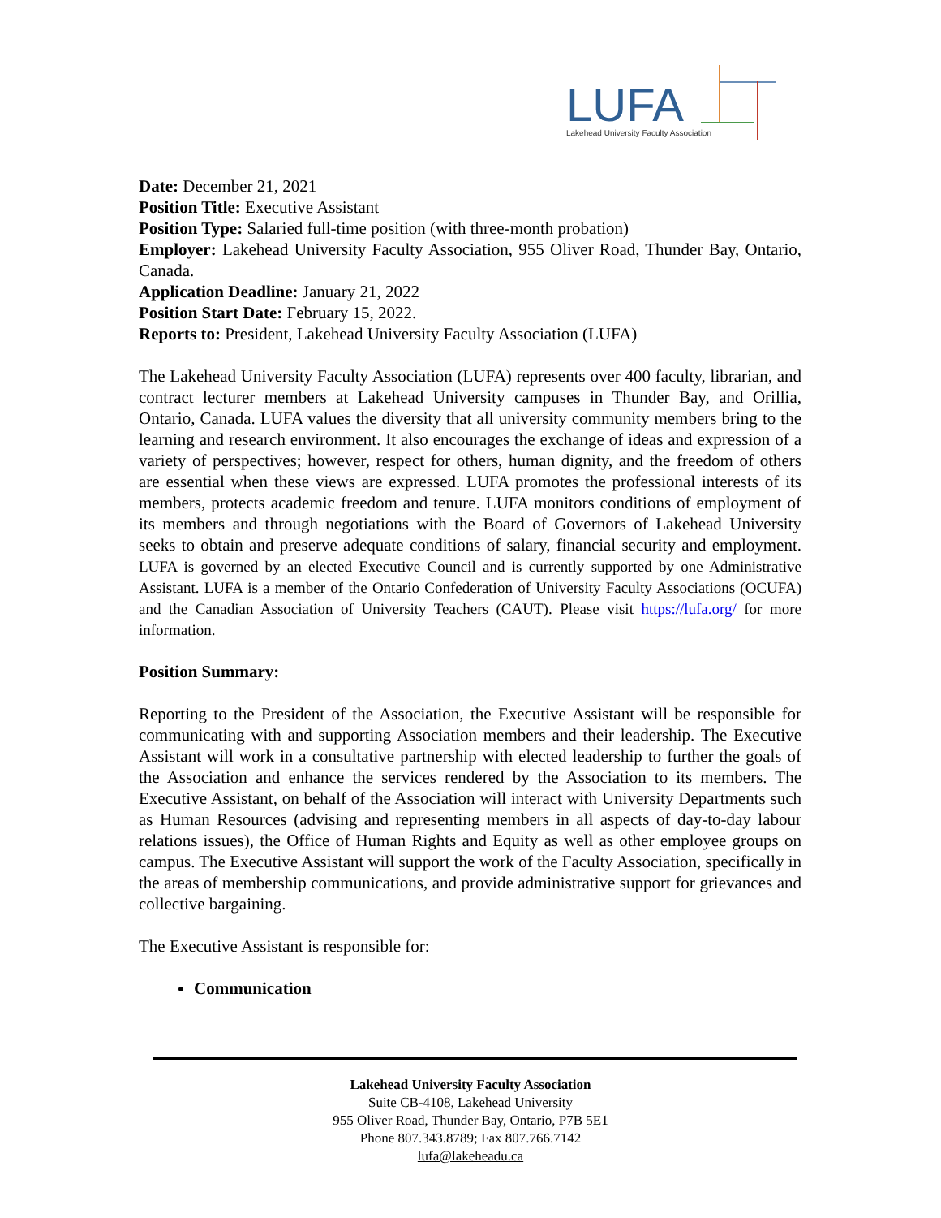LUFA
Lakehead University Faculty Association
Date: December 21, 2021
Position Title: Executive Assistant
Position Type: Salaried full-time position (with three-month probation)
Employer: Lakehead University Faculty Association, 955 Oliver Road, Thunder Bay, Ontario, Canada.
Application Deadline: January 21, 2022
Position Start Date: February 15, 2022.
Reports to: President, Lakehead University Faculty Association (LUFA)
The Lakehead University Faculty Association (LUFA) represents over 400 faculty, librarian, and contract lecturer members at Lakehead University campuses in Thunder Bay, and Orillia, Ontario, Canada. LUFA values the diversity that all university community members bring to the learning and research environment. It also encourages the exchange of ideas and expression of a variety of perspectives; however, respect for others, human dignity, and the freedom of others are essential when these views are expressed. LUFA promotes the professional interests of its members, protects academic freedom and tenure. LUFA monitors conditions of employment of its members and through negotiations with the Board of Governors of Lakehead University seeks to obtain and preserve adequate conditions of salary, financial security and employment. LUFA is governed by an elected Executive Council and is currently supported by one Administrative Assistant. LUFA is a member of the Ontario Confederation of University Faculty Associations (OCUFA) and the Canadian Association of University Teachers (CAUT). Please visit https://lufa.org/ for more information.
Position Summary:
Reporting to the President of the Association, the Executive Assistant will be responsible for communicating with and supporting Association members and their leadership. The Executive Assistant will work in a consultative partnership with elected leadership to further the goals of the Association and enhance the services rendered by the Association to its members. The Executive Assistant, on behalf of the Association will interact with University Departments such as Human Resources (advising and representing members in all aspects of day-to-day labour relations issues), the Office of Human Rights and Equity as well as other employee groups on campus. The Executive Assistant will support the work of the Faculty Association, specifically in the areas of membership communications, and provide administrative support for grievances and collective bargaining.
The Executive Assistant is responsible for:
Communication
Lakehead University Faculty Association
Suite CB-4108, Lakehead University
955 Oliver Road, Thunder Bay, Ontario, P7B 5E1
Phone 807.343.8789; Fax 807.766.7142
lufa@lakeheadu.ca